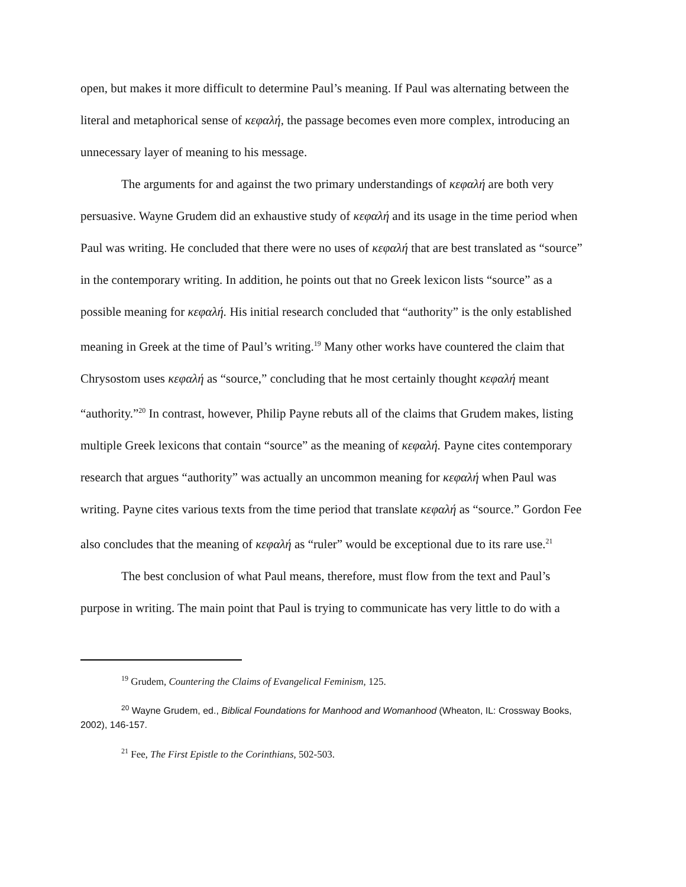open, but makes it more difficult to determine Paul’s meaning. If Paul was alternating between the literal and metaphorical sense of κεφαλή, the passage becomes even more complex, introducing an unnecessary layer of meaning to his message.
The arguments for and against the two primary understandings of κεφαλή are both very persuasive. Wayne Grudem did an exhaustive study of κεφαλή and its usage in the time period when Paul was writing. He concluded that there were no uses of κεφαλή that are best translated as “source” in the contemporary writing. In addition, he points out that no Greek lexicon lists “source” as a possible meaning for κεφαλή. His initial research concluded that “authority” is the only established meaning in Greek at the time of Paul’s writing.<sup>19</sup> Many other works have countered the claim that Chrysostom uses κεφαλή as “source,” concluding that he most certainly thought κεφαλή meant “authority.”<sup>20</sup> In contrast, however, Philip Payne rebuts all of the claims that Grudem makes, listing multiple Greek lexicons that contain “source” as the meaning of κεφαλή. Payne cites contemporary research that argues “authority” was actually an uncommon meaning for κεφαλή when Paul was writing. Payne cites various texts from the time period that translate κεφαλή as “source.” Gordon Fee also concludes that the meaning of κεφαλή as “ruler” would be exceptional due to its rare use.<sup>21</sup>
The best conclusion of what Paul means, therefore, must flow from the text and Paul’s purpose in writing. The main point that Paul is trying to communicate has very little to do with a
<sup>19</sup> Grudem, Countering the Claims of Evangelical Feminism, 125.
<sup>20</sup> Wayne Grudem, ed., Biblical Foundations for Manhood and Womanhood (Wheaton, IL: Crossway Books, 2002), 146-157.
<sup>21</sup> Fee, The First Epistle to the Corinthians, 502-503.